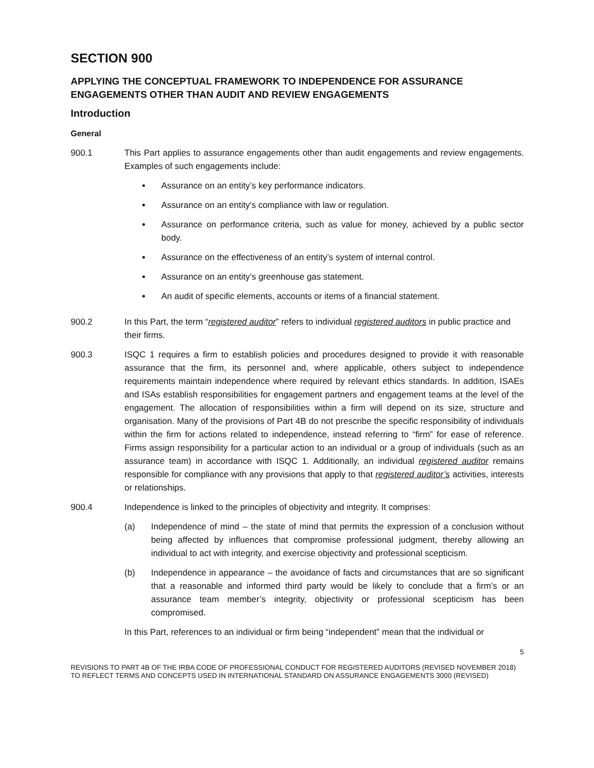SECTION 900
APPLYING THE CONCEPTUAL FRAMEWORK TO INDEPENDENCE FOR ASSURANCE ENGAGEMENTS OTHER THAN AUDIT AND REVIEW ENGAGEMENTS
Introduction
General
900.1 This Part applies to assurance engagements other than audit engagements and review engagements. Examples of such engagements include:
Assurance on an entity’s key performance indicators.
Assurance on an entity's compliance with law or regulation.
Assurance on performance criteria, such as value for money, achieved by a public sector body.
Assurance on the effectiveness of an entity’s system of internal control.
Assurance on an entity’s greenhouse gas statement.
An audit of specific elements, accounts or items of a financial statement.
900.2 In this Part, the term “registered auditor” refers to individual registered auditors in public practice and their firms.
900.3 ISQC 1 requires a firm to establish policies and procedures designed to provide it with reasonable assurance that the firm, its personnel and, where applicable, others subject to independence requirements maintain independence where required by relevant ethics standards. In addition, ISAEs and ISAs establish responsibilities for engagement partners and engagement teams at the level of the engagement. The allocation of responsibilities within a firm will depend on its size, structure and organisation. Many of the provisions of Part 4B do not prescribe the specific responsibility of individuals within the firm for actions related to independence, instead referring to “firm” for ease of reference. Firms assign responsibility for a particular action to an individual or a group of individuals (such as an assurance team) in accordance with ISQC 1. Additionally, an individual registered auditor remains responsible for compliance with any provisions that apply to that registered auditor’s activities, interests or relationships.
900.4 Independence is linked to the principles of objectivity and integrity. It comprises:
(a) Independence of mind – the state of mind that permits the expression of a conclusion without being affected by influences that compromise professional judgment, thereby allowing an individual to act with integrity, and exercise objectivity and professional scepticism.
(b) Independence in appearance – the avoidance of facts and circumstances that are so significant that a reasonable and informed third party would be likely to conclude that a firm’s or an assurance team member’s integrity, objectivity or professional scepticism has been compromised.
In this Part, references to an individual or firm being “independent” mean that the individual or
5
REVISIONS TO PART 4B OF THE IRBA CODE OF PROFESSIONAL CONDUCT FOR REGISTERED AUDITORS (REVISED NOVEMBER 2018) TO REFLECT TERMS AND CONCEPTS USED IN INTERNATIONAL STANDARD ON ASSURANCE ENGAGEMENTS 3000 (REVISED)